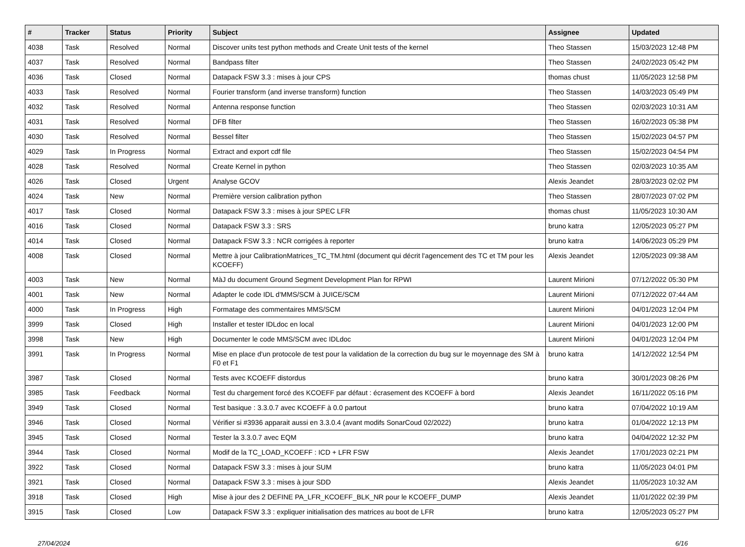| # | Tracker | Status | Priority | Subject | Assignee | Updated |
| --- | --- | --- | --- | --- | --- | --- |
| 4038 | Task | Resolved | Normal | Discover units test python methods and Create Unit tests of the kernel | Theo Stassen | 15/03/2023 12:48 PM |
| 4037 | Task | Resolved | Normal | Bandpass filter | Theo Stassen | 24/02/2023 05:42 PM |
| 4036 | Task | Closed | Normal | Datapack FSW 3.3 : mises à jour CPS | thomas chust | 11/05/2023 12:58 PM |
| 4033 | Task | Resolved | Normal | Fourier transform (and inverse transform) function | Theo Stassen | 14/03/2023 05:49 PM |
| 4032 | Task | Resolved | Normal | Antenna response function | Theo Stassen | 02/03/2023 10:31 AM |
| 4031 | Task | Resolved | Normal | DFB filter | Theo Stassen | 16/02/2023 05:38 PM |
| 4030 | Task | Resolved | Normal | Bessel filter | Theo Stassen | 15/02/2023 04:57 PM |
| 4029 | Task | In Progress | Normal | Extract and export cdf file | Theo Stassen | 15/02/2023 04:54 PM |
| 4028 | Task | Resolved | Normal | Create Kernel in python | Theo Stassen | 02/03/2023 10:35 AM |
| 4026 | Task | Closed | Urgent | Analyse GCOV | Alexis Jeandet | 28/03/2023 02:02 PM |
| 4024 | Task | New | Normal | Première version calibration python | Theo Stassen | 28/07/2023 07:02 PM |
| 4017 | Task | Closed | Normal | Datapack FSW 3.3 : mises à jour SPEC LFR | thomas chust | 11/05/2023 10:30 AM |
| 4016 | Task | Closed | Normal | Datapack FSW 3.3 : SRS | bruno katra | 12/05/2023 05:27 PM |
| 4014 | Task | Closed | Normal | Datapack FSW 3.3 : NCR corrigées à reporter | bruno katra | 14/06/2023 05:29 PM |
| 4008 | Task | Closed | Normal | Mettre à jour CalibrationMatrices_TC_TM.html (document qui décrit l'agencement des TC et TM pour les KCOEFF) | Alexis Jeandet | 12/05/2023 09:38 AM |
| 4003 | Task | New | Normal | MàJ du document Ground Segment Development Plan for RPWI | Laurent Mirioni | 07/12/2022 05:30 PM |
| 4001 | Task | New | Normal | Adapter le code IDL d'MMS/SCM à JUICE/SCM | Laurent Mirioni | 07/12/2022 07:44 AM |
| 4000 | Task | In Progress | High | Formatage des commentaires MMS/SCM | Laurent Mirioni | 04/01/2023 12:04 PM |
| 3999 | Task | Closed | High | Installer et tester IDLdoc en local | Laurent Mirioni | 04/01/2023 12:00 PM |
| 3998 | Task | New | High | Documenter le code MMS/SCM avec IDLdoc | Laurent Mirioni | 04/01/2023 12:04 PM |
| 3991 | Task | In Progress | Normal | Mise en place d'un protocole de test pour la validation de la correction du bug sur le moyennage des SM à F0 et F1 | bruno katra | 14/12/2022 12:54 PM |
| 3987 | Task | Closed | Normal | Tests avec KCOEFF distordus | bruno katra | 30/01/2023 08:26 PM |
| 3985 | Task | Feedback | Normal | Test du chargement forcé des KCOEFF par défaut : écrasement des KCOEFF à bord | Alexis Jeandet | 16/11/2022 05:16 PM |
| 3949 | Task | Closed | Normal | Test basique : 3.3.0.7 avec KCOEFF à 0.0 partout | bruno katra | 07/04/2022 10:19 AM |
| 3946 | Task | Closed | Normal | Vérifier si #3936 apparait aussi en 3.3.0.4 (avant modifs SonarCoud 02/2022) | bruno katra | 01/04/2022 12:13 PM |
| 3945 | Task | Closed | Normal | Tester la 3.3.0.7 avec EQM | bruno katra | 04/04/2022 12:32 PM |
| 3944 | Task | Closed | Normal | Modif de la TC_LOAD_KCOEFF : ICD + LFR FSW | Alexis Jeandet | 17/01/2023 02:21 PM |
| 3922 | Task | Closed | Normal | Datapack FSW 3.3 : mises à jour SUM | bruno katra | 11/05/2023 04:01 PM |
| 3921 | Task | Closed | Normal | Datapack FSW 3.3 : mises à jour SDD | Alexis Jeandet | 11/05/2023 10:32 AM |
| 3918 | Task | Closed | High | Mise à jour des 2 DEFINE PA_LFR_KCOEFF_BLK_NR pour le KCOEFF_DUMP | Alexis Jeandet | 11/01/2022 02:39 PM |
| 3915 | Task | Closed | Low | Datapack FSW 3.3 : expliquer initialisation des matrices au boot de LFR | bruno katra | 12/05/2023 05:27 PM |
27/04/2024 6/16